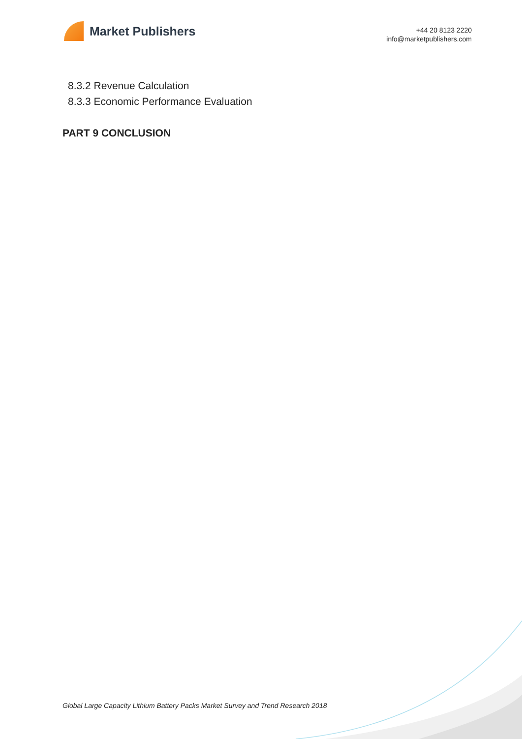Market Publishers
+44 20 8123 2220
info@marketpublishers.com
8.3.2 Revenue Calculation
8.3.3 Economic Performance Evaluation
PART 9 CONCLUSION
Global Large Capacity Lithium Battery Packs Market Survey and Trend Research 2018